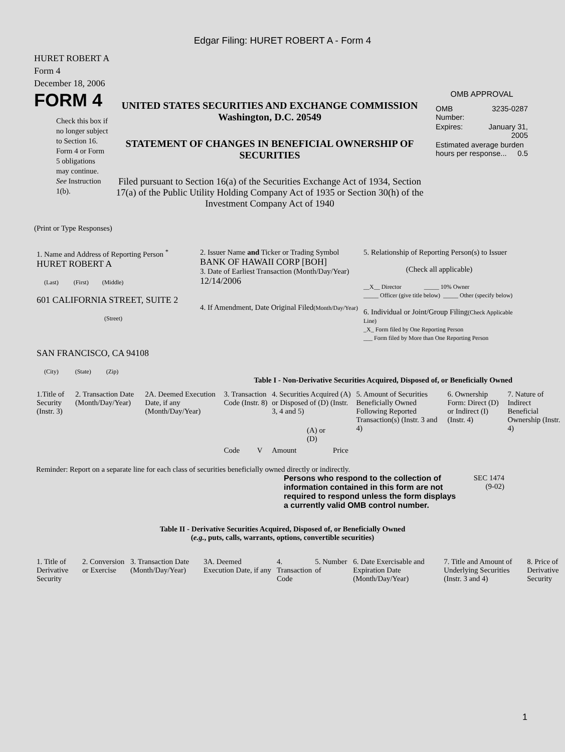Edgar Filing: HURET ROBERT A - Form 4
HURET ROBERT A
Form 4
December 18, 2006
FORM 4
Check this box if no longer subject to Section 16. Form 4 or Form 5 obligations may continue. See Instruction 1(b).
UNITED STATES SECURITIES AND EXCHANGE COMMISSION
Washington, D.C. 20549
STATEMENT OF CHANGES IN BENEFICIAL OWNERSHIP OF SECURITIES
Filed pursuant to Section 16(a) of the Securities Exchange Act of 1934, Section 17(a) of the Public Utility Holding Company Act of 1935 or Section 30(h) of the Investment Company Act of 1940
OMB APPROVAL
| OMB Number: | 3235-0287 |
| Expires: | January 31, 2005 |
| Estimated average burden hours per response... 0.5 | |
(Print or Type Responses)
| 1. Name and Address of Reporting Person <sup>*</sup> HURET ROBERT A (Last) (First) (Middle) 601 CALIFORNIA STREET, SUITE 2 (Street) SAN FRANCISCO, CA 94108 (City) (State) (Zip) | 2. Issuer Name and Ticker or Trading Symbol BANK OF HAWAII CORP [BOH] 3. Date of Earliest Transaction (Month/Day/Year) 12/14/2006 4. If Amendment, Date Original Filed (Month/Day/Year) | 5. Relationship of Reporting Person(s) to Issuer (Check all applicable) __X__ Director _____ 10% Owner _____ Officer (give title below) _____ Other (specify below) 6. Individual or Joint/Group Filing (Check Applicable Line) _X_ Form filed by One Reporting Person ___ Form filed by More than One Reporting Person |
Table I - Non-Derivative Securities Acquired, Disposed of, or Beneficially Owned
| 1.Title of Security (Instr. 3) | 2. Transaction Date (Month/Day/Year) | 2A. Deemed Execution Date, if any (Month/Day/Year) | 3. Transaction Code (Instr. 8) | | 4. Securities Acquired (A) or Disposed of (D) (Instr. 3, 4 and 5) | | | 5. Amount of Securities Beneficially Owned Following Reported Transaction(s) (Instr. 3 and 4) | 6. Ownership Form: Direct (D) or Indirect (I) (Instr. 4) | 7. Nature of Indirect Beneficial Ownership (Instr. 4) |
| --- | --- | --- | --- | --- | --- | --- | --- | --- | --- | --- |
| | | | Code | V | Amount | (A) or (D) | Price | | | |
Reminder: Report on a separate line for each class of securities beneficially owned directly or indirectly.
Persons who respond to the collection of information contained in this form are not required to respond unless the form displays a currently valid OMB control number.
SEC 1474
(9-02)
Table II - Derivative Securities Acquired, Disposed of, or Beneficially Owned
(e.g., puts, calls, warrants, options, convertible securities)
| 1. Title of Derivative Security | 2. Conversion or Exercise | 3. Transaction Date (Month/Day/Year) | 3A. Deemed Execution Date, if any | 4. Transaction Code | 5. Number of | 6. Date Exercisable and Expiration Date (Month/Day/Year) | 7. Title and Amount of Underlying Securities (Instr. 3 and 4) | 8. Price of Derivative Security |
| --- | --- | --- | --- | --- | --- | --- | --- | --- |
1